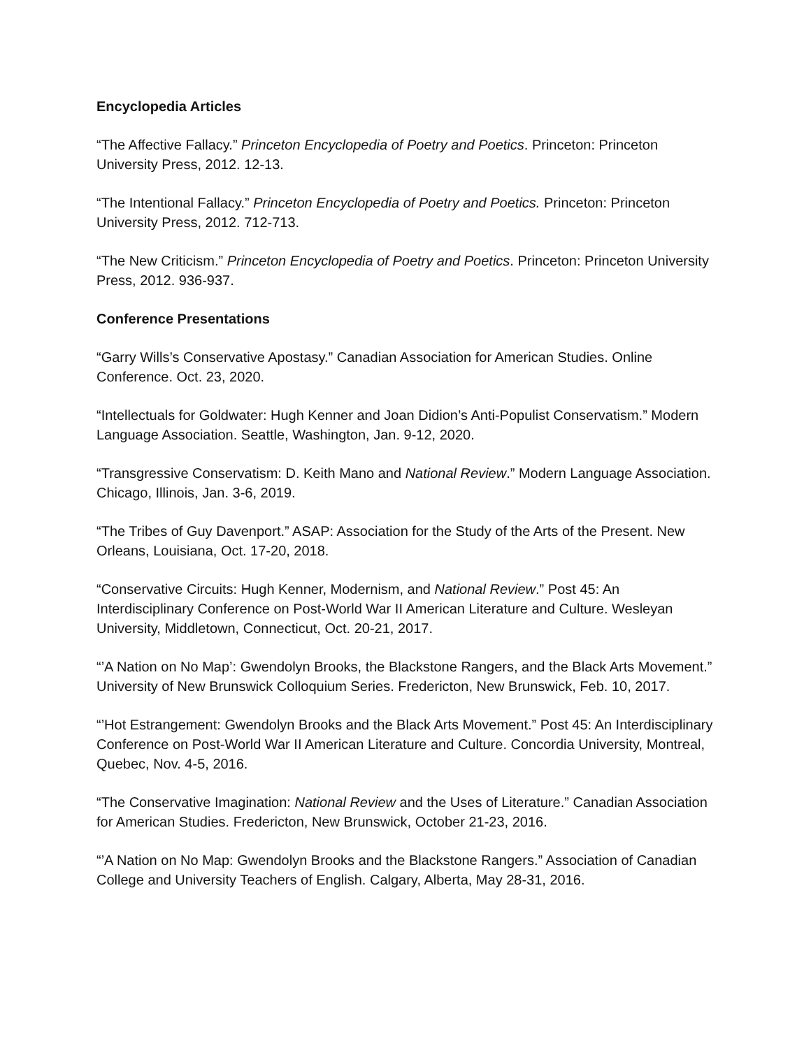Encyclopedia Articles
“The Affective Fallacy.” Princeton Encyclopedia of Poetry and Poetics. Princeton: Princeton University Press, 2012. 12-13.
“The Intentional Fallacy.” Princeton Encyclopedia of Poetry and Poetics. Princeton: Princeton University Press, 2012. 712-713.
“The New Criticism.” Princeton Encyclopedia of Poetry and Poetics. Princeton: Princeton University Press, 2012. 936-937.
Conference Presentations
“Garry Wills’s Conservative Apostasy.” Canadian Association for American Studies. Online Conference. Oct. 23, 2020.
“Intellectuals for Goldwater: Hugh Kenner and Joan Didion’s Anti-Populist Conservatism.” Modern Language Association. Seattle, Washington, Jan. 9-12, 2020.
“Transgressive Conservatism: D. Keith Mano and National Review.” Modern Language Association. Chicago, Illinois, Jan. 3-6, 2019.
“The Tribes of Guy Davenport.” ASAP: Association for the Study of the Arts of the Present. New Orleans, Louisiana, Oct. 17-20, 2018.
“Conservative Circuits: Hugh Kenner, Modernism, and National Review.” Post 45: An Interdisciplinary Conference on Post-World War II American Literature and Culture. Wesleyan University, Middletown, Connecticut, Oct. 20-21, 2017.
“’A Nation on No Map’: Gwendolyn Brooks, the Blackstone Rangers, and the Black Arts Movement.” University of New Brunswick Colloquium Series. Fredericton, New Brunswick, Feb. 10, 2017.
“’Hot Estrangement: Gwendolyn Brooks and the Black Arts Movement.” Post 45: An Interdisciplinary Conference on Post-World War II American Literature and Culture. Concordia University, Montreal, Quebec, Nov. 4-5, 2016.
“The Conservative Imagination: National Review and the Uses of Literature.” Canadian Association for American Studies. Fredericton, New Brunswick, October 21-23, 2016.
“’A Nation on No Map: Gwendolyn Brooks and the Blackstone Rangers.” Association of Canadian College and University Teachers of English. Calgary, Alberta, May 28-31, 2016.